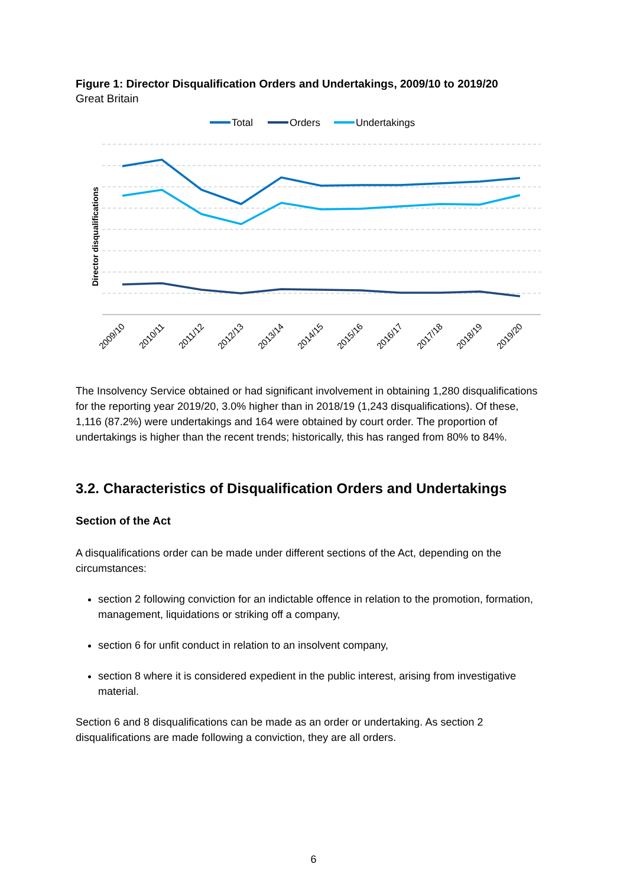Figure 1: Director Disqualification Orders and Undertakings, 2009/10 to 2019/20
Great Britain
Total
Orders
Undertakings
Director disqualifications
2009/10
2010/11
2011/12
2012/13
2013/14
2014/15
2015/16
2016/17
2017/18
2018/19
2019/20
The Insolvency Service obtained or had significant involvement in obtaining 1,280 disqualifications for the reporting year 2019/20, 3.0% higher than in 2018/19 (1,243 disqualifications). Of these, 1,116 (87.2%) were undertakings and 164 were obtained by court order. The proportion of undertakings is higher than the recent trends; historically, this has ranged from 80% to 84%.
3.2. Characteristics of Disqualification Orders and Undertakings
Section of the Act
A disqualifications order can be made under different sections of the Act, depending on the circumstances:
section 2 following conviction for an indictable offence in relation to the promotion, formation, management, liquidations or striking off a company,
section 6 for unfit conduct in relation to an insolvent company,
section 8 where it is considered expedient in the public interest, arising from investigative material.
Section 6 and 8 disqualifications can be made as an order or undertaking. As section 2 disqualifications are made following a conviction, they are all orders.
6